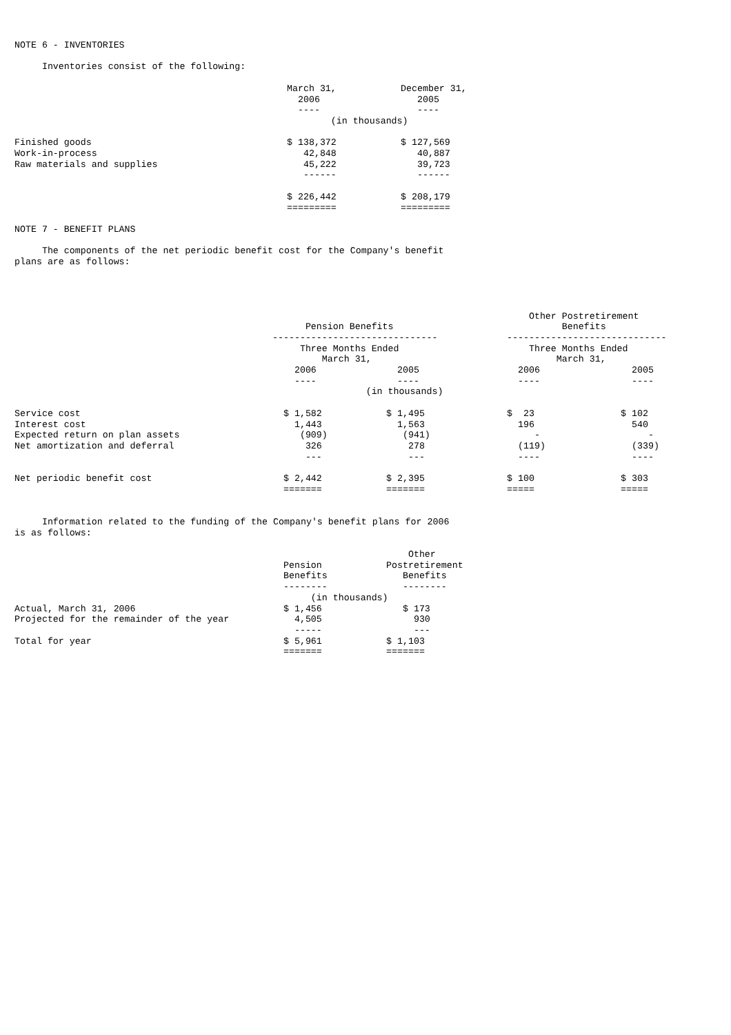NOTE 6 - INVENTORIES
Inventories consist of the following:
| | March 31, 2006 ---- | December 31, 2005 ---- |
| --- | --- | --- |
| | (in thousands) | |
| Finished goods | $ 138,372 | $ 127,569 |
| Work-in-process | 42,848 | 40,887 |
| Raw materials and supplies | 45,222 | 39,723 |
| | ------ | ------ |
| | $ 226,442 | $ 208,179 |
| | ========= | ========= |
NOTE 7 - BENEFIT PLANS
The components of the net periodic benefit cost for the Company's benefit plans are as follows:
| | Pension Benefits ------------------------------ | | Other Postretirement Benefits ----------------------------- | |
| --- | --- | --- | --- | --- |
| | Three Months Ended March 31, | | Three Months Ended March 31, | |
| | 2006 ---- | 2005 ---- | 2006 ---- | 2005 ---- |
| | (in thousands) | | | |
| Service cost | $ 1,582 | $ 1,495 | $ 23 | $ 102 |
| Interest cost | 1,443 | 1,563 | 196 | 540 |
| Expected return on plan assets | (909) | (941) | - | - |
| Net amortization and deferral | 326 | 278 | (119) | (339) |
| | --- | --- | ---- | ---- |
| Net periodic benefit cost | $ 2,442 | $ 2,395 | $ 100 | $ 303 |
| | ======= | ======= | ===== | ===== |
Information related to the funding of the Company's benefit plans for 2006 is as follows:
| | Pension Benefits -------- | Other Postretirement Benefits -------- |
| --- | --- | --- |
| | (in thousands) | |
| Actual, March 31, 2006 | $ 1,456 | $ 173 |
| Projected for the remainder of the year | 4,505 | 930 |
| | ----- | --- |
| Total for year | $ 5,961 | $ 1,103 |
| | ======= | ======= |